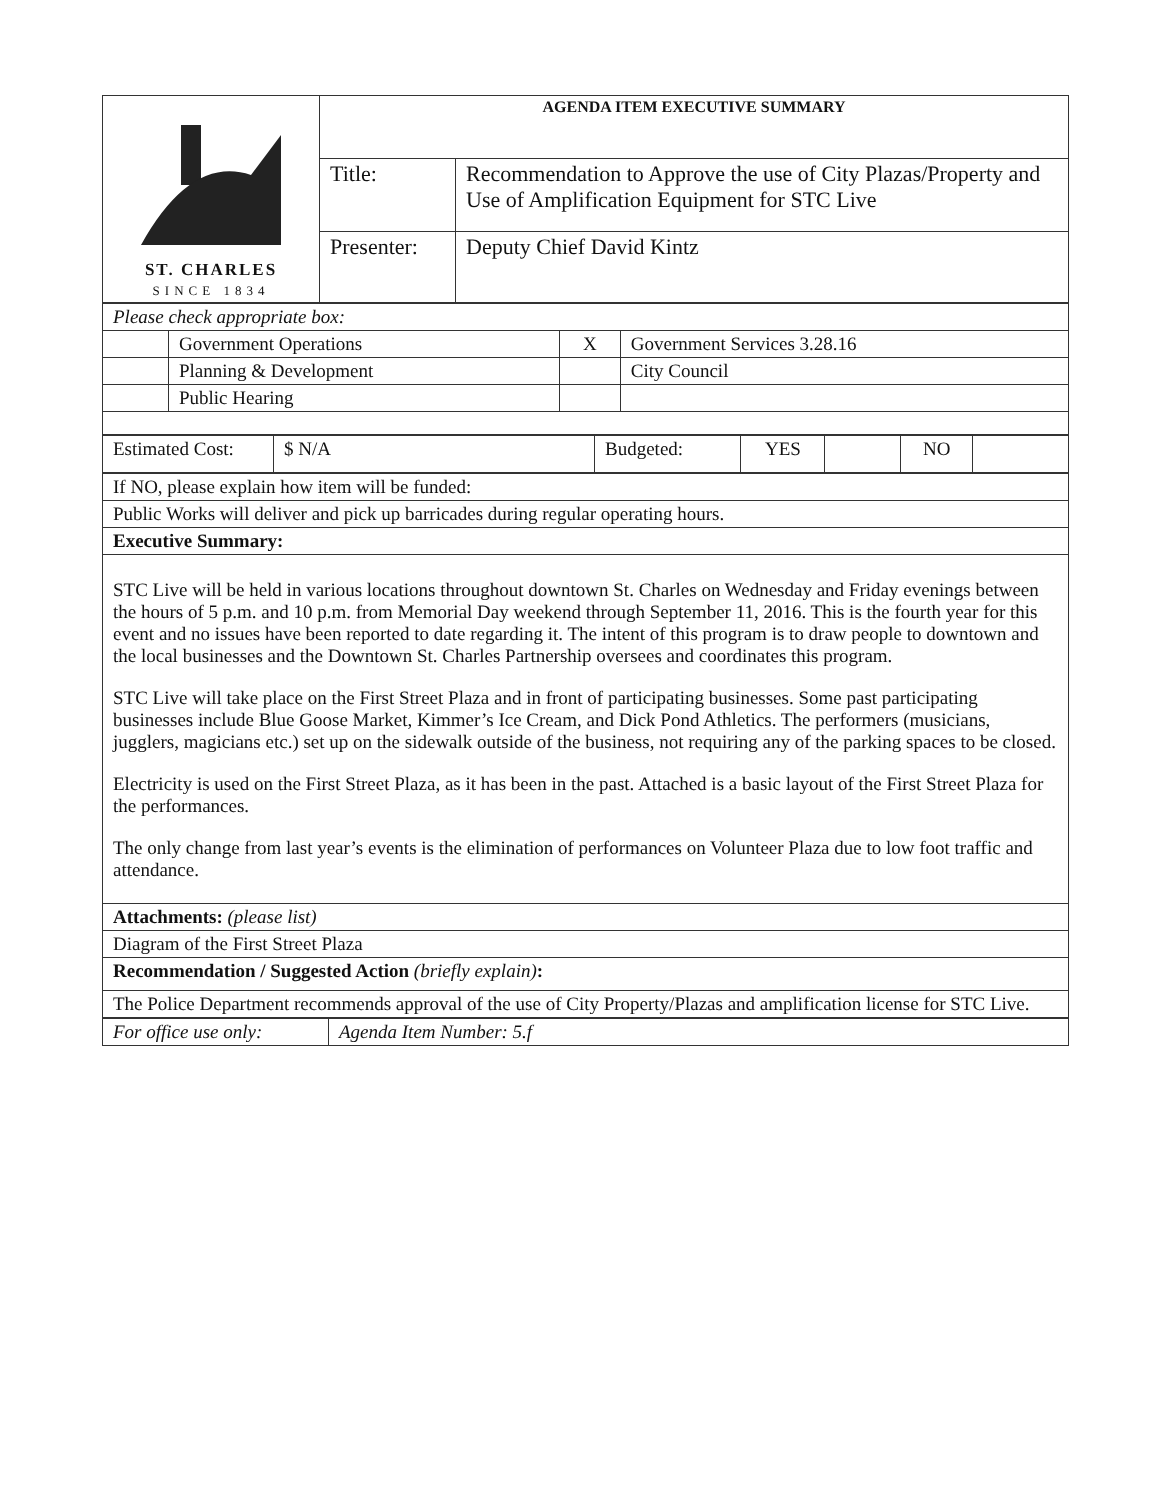| ST. CHARLES SINCE 1834 | AGENDA ITEM EXECUTIVE SUMMARY | |
| | Title: | Recommendation to Approve the use of City Plazas/Property and Use of Amplification Equipment for STC Live |
| | Presenter: | Deputy Chief David Kintz |
| Please check appropriate box: | | | |
| | Government Operations | X | Government Services 3.28.16 |
| | Planning & Development | | City Council |
| | Public Hearing | | |
| Estimated Cost: | $ N/A | Budgeted: | YES | | NO | |
| If NO, please explain how item will be funded: |
| Public Works will deliver and pick up barricades during regular operating hours. |
| Executive Summary: |
| STC Live will be held in various locations throughout downtown St. Charles on Wednesday and Friday evenings between the hours of 5 p.m. and 10 p.m. from Memorial Day weekend through September 11, 2016. This is the fourth year for this event and no issues have been reported to date regarding it. The intent of this program is to draw people to downtown and the local businesses and the Downtown St. Charles Partnership oversees and coordinates this program. STC Live will take place on the First Street Plaza and in front of participating businesses. Some past participating businesses include Blue Goose Market, Kimmer’s Ice Cream, and Dick Pond Athletics. The performers (musicians, jugglers, magicians etc.) set up on the sidewalk outside of the business, not requiring any of the parking spaces to be closed. Electricity is used on the First Street Plaza, as it has been in the past. Attached is a basic layout of the First Street Plaza for the performances. The only change from last year’s events is the elimination of performances on Volunteer Plaza due to low foot traffic and attendance. |
| Attachments: (please list) |
| Diagram of the First Street Plaza |
| Recommendation / Suggested Action (briefly explain) : |
| The Police Department recommends approval of the use of City Property/Plazas and amplification license for STC Live. |
| For office use only: | Agenda Item Number: 5.f |